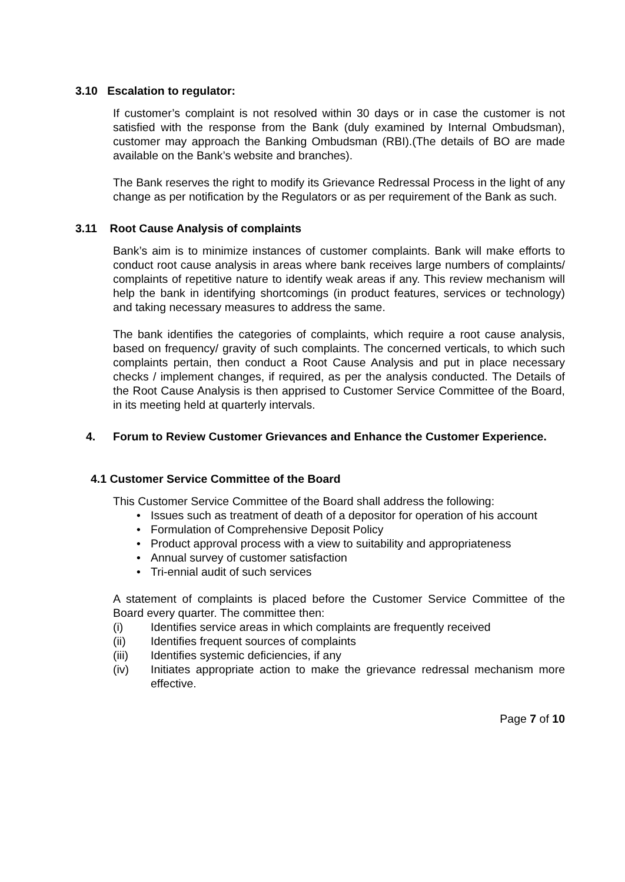3.10 Escalation to regulator:
If customer’s complaint is not resolved within 30 days or in case the customer is not satisfied with the response from the Bank (duly examined by Internal Ombudsman), customer may approach the Banking Ombudsman (RBI).(The details of BO are made available on the Bank’s website and branches).
The Bank reserves the right to modify its Grievance Redressal Process in the light of any change as per notification by the Regulators or as per requirement of the Bank as such.
3.11 Root Cause Analysis of complaints
Bank’s aim is to minimize instances of customer complaints. Bank will make efforts to conduct root cause analysis in areas where bank receives large numbers of complaints/ complaints of repetitive nature to identify weak areas if any. This review mechanism will help the bank in identifying shortcomings (in product features, services or technology) and taking necessary measures to address the same.
The bank identifies the categories of complaints, which require a root cause analysis, based on frequency/ gravity of such complaints. The concerned verticals, to which such complaints pertain, then conduct a Root Cause Analysis and put in place necessary checks / implement changes, if required, as per the analysis conducted. The Details of the Root Cause Analysis is then apprised to Customer Service Committee of the Board, in its meeting held at quarterly intervals.
4. Forum to Review Customer Grievances and Enhance the Customer Experience.
4.1 Customer Service Committee of the Board
This Customer Service Committee of the Board shall address the following:
• Issues such as treatment of death of a depositor for operation of his account
• Formulation of Comprehensive Deposit Policy
• Product approval process with a view to suitability and appropriateness
• Annual survey of customer satisfaction
• Tri-ennial audit of such services
A statement of complaints is placed before the Customer Service Committee of the Board every quarter. The committee then:
(i) Identifies service areas in which complaints are frequently received
(ii) Identifies frequent sources of complaints
(iii) Identifies systemic deficiencies, if any
(iv) Initiates appropriate action to make the grievance redressal mechanism more effective.
Page 7 of 10